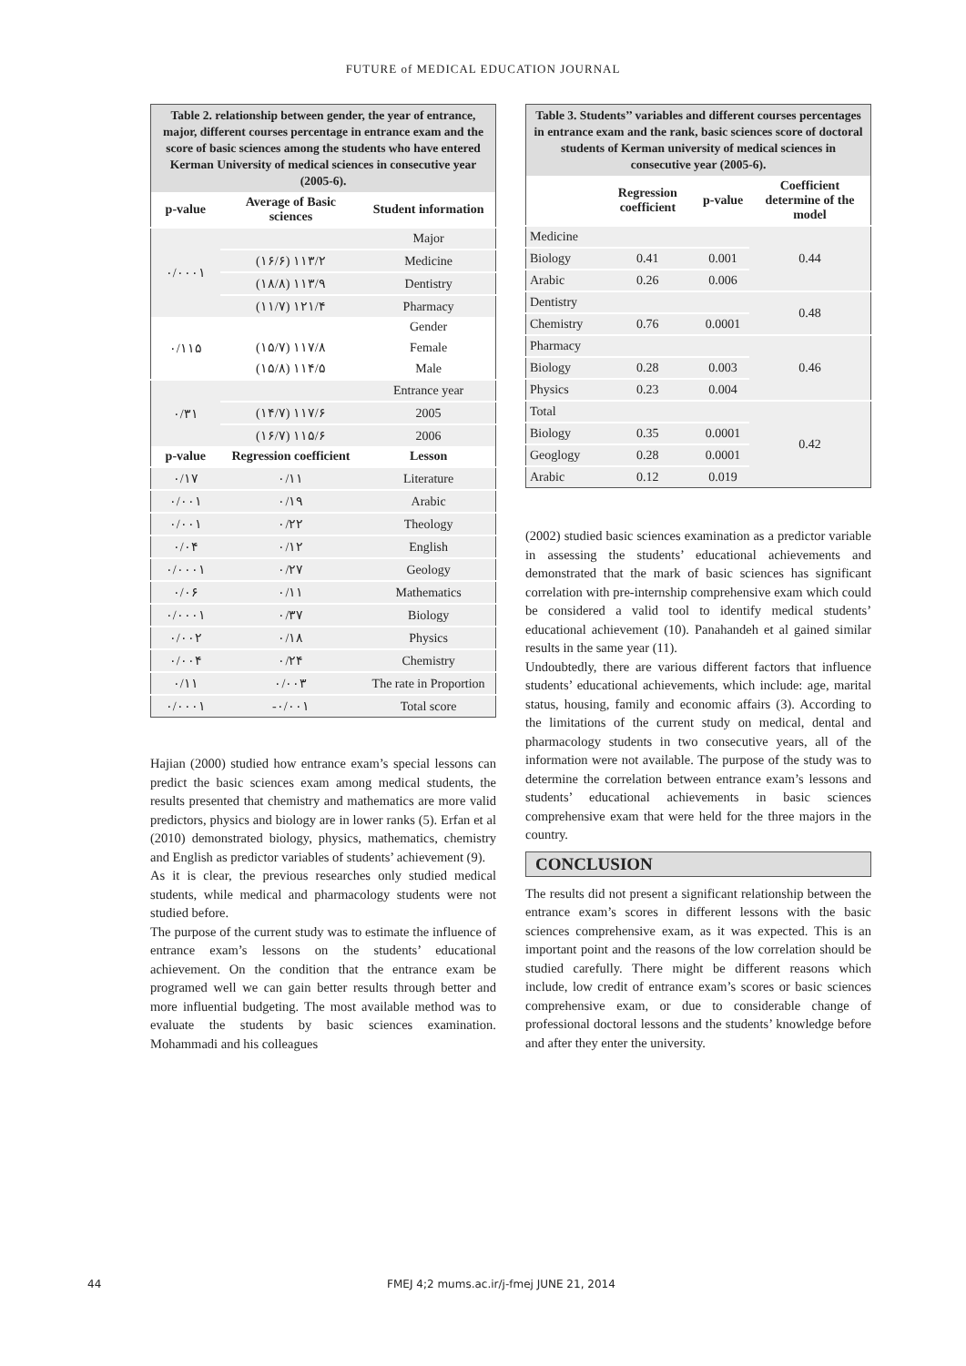FUTURE of MEDICAL EDUCATION JOURNAL
| Table 2. relationship between gender, the year of entrance, major, different courses percentage in entrance exam and the score of basic sciences among the students who have entered Kerman University of medical sciences in consecutive year (2005-6). | | |
| p-value | Average of Basic sciences | Student information |
| ۰/۰۰۰۱ | | Major |
| | (۱۶/۶) ۱۱۳/۲ | Medicine |
| | (۱۸/۸) ۱۱۳/۹ | Dentistry |
| | (۱۱/۷) ۱۲۱/۴ | Pharmacy |
| ۰/۱۱۵ | | Gender |
| | (۱۵/۷) ۱۱۷/۸ | Female |
| | (۱۵/۸) ۱۱۴/۵ | Male |
| ۰/۳۱ | | Entrance year |
| | (۱۴/۷) ۱۱۷/۶ | 2005 |
| | (۱۶/۷) ۱۱۵/۶ | 2006 |
| p-value | Regression coefficient | Lesson |
| ۰/۱۷ | ۰/۱۱ | Literature |
| ۰/۰۰۱ | ۰/۱۹ | Arabic |
| ۰/۰۰۱ | ۰/۲۲ | Theology |
| ۰/۰۴ | ۰/۱۲ | English |
| ۰/۰۰۰۱ | ۰/۲۷ | Geology |
| ۰/۰۶ | ۰/۱۱ | Mathematics |
| ۰/۰۰۰۱ | ۰/۳۷ | Biology |
| ۰/۰۰۲ | ۰/۱۸ | Physics |
| ۰/۰۰۴ | ۰/۲۴ | Chemistry |
| ۰/۱۱ | ۰/۰۰۳ | The rate in Proportion |
| ۰/۰۰۰۱ | -۰/۰۰۱ | Total score |
Hajian (2000) studied how entrance exam’s special lessons can predict the basic sciences exam among medical students, the results presented that chemistry and mathematics are more valid predictors, physics and biology are in lower ranks (5). Erfan et al (2010) demonstrated biology, physics, mathematics, chemistry and English as predictor variables of students’ achievement (9).
As it is clear, the previous researches only studied medical students, while medical and pharmacology students were not studied before.
The purpose of the current study was to estimate the influence of entrance exam’s lessons on the students’ educational achievement. On the condition that the entrance exam be programed well we can gain better results through better and more influential budgeting. The most available method was to evaluate the students by basic sciences examination. Mohammadi and his colleagues
| Table 3. Students’’ variables and different courses percentages in entrance exam and the rank, basic sciences score of doctoral students of Kerman university of medical sciences in consecutive year (2005-6). | | | |
| | Regression coefficient | p-value | Coefficient determine of the model |
| Medicine | | | 0.44 |
| Biology | 0.41 | 0.001 | |
| Arabic | 0.26 | 0.006 | |
| Dentistry | | | 0.48 |
| Chemistry | 0.76 | 0.0001 | |
| Pharmacy | | | 0.46 |
| Biology | 0.28 | 0.003 | |
| Physics | 0.23 | 0.004 | |
| Total | | | 0.42 |
| Biology | 0.35 | 0.0001 | |
| Geoglogy | 0.28 | 0.0001 | |
| Arabic | 0.12 | 0.019 | |
(2002) studied basic sciences examination as a predictor variable in assessing the students’ educational achievements and demonstrated that the mark of basic sciences has significant correlation with pre-internship comprehensive exam which could be considered a valid tool to identify medical students’ educational achievement (10). Panahandeh et al gained similar results in the same year (11).
Undoubtedly, there are various different factors that influence students’ educational achievements, which include: age, marital status, housing, family and economic affairs (3). According to the limitations of the current study on medical, dental and pharmacology students in two consecutive years, all of the information were not available. The purpose of the study was to determine the correlation between entrance exam’s lessons and students’ educational achievements in basic sciences comprehensive exam that were held for the three majors in the country.
CONCLUSION
The results did not present a significant relationship between the entrance exam’s scores in different lessons with the basic sciences comprehensive exam, as it was expected. This is an important point and the reasons of the low correlation should be studied carefully. There might be different reasons which include, low credit of entrance exam’s scores or basic sciences comprehensive exam, or due to considerable change of professional doctoral lessons and the students’ knowledge before and after they enter the university.
44 FMEJ 4;2 mums.ac.ir/j-fmej JUNE 21, 2014